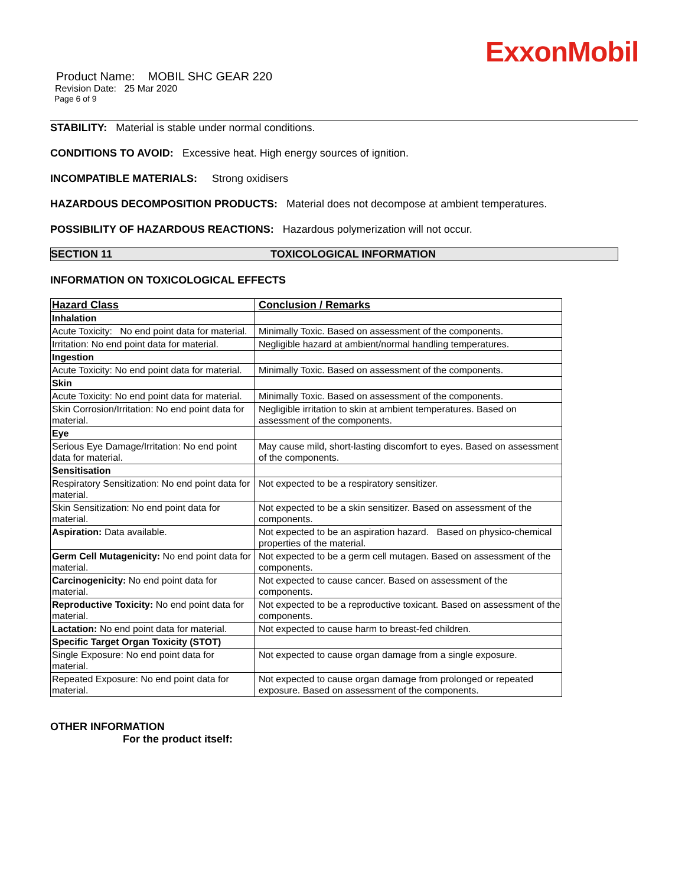ExxonMobil
Product Name: MOBIL SHC GEAR 220
Revision Date: 25 Mar 2020
Page 6 of 9
STABILITY: Material is stable under normal conditions.
CONDITIONS TO AVOID: Excessive heat. High energy sources of ignition.
INCOMPATIBLE MATERIALS: Strong oxidisers
HAZARDOUS DECOMPOSITION PRODUCTS: Material does not decompose at ambient temperatures.
POSSIBILITY OF HAZARDOUS REACTIONS: Hazardous polymerization will not occur.
SECTION 11 TOXICOLOGICAL INFORMATION
INFORMATION ON TOXICOLOGICAL EFFECTS
| Hazard Class | Conclusion / Remarks |
| --- | --- |
| Inhalation | |
| Acute Toxicity: No end point data for material. | Minimally Toxic. Based on assessment of the components. |
| Irritation: No end point data for material. | Negligible hazard at ambient/normal handling temperatures. |
| Ingestion | |
| Acute Toxicity: No end point data for material. | Minimally Toxic. Based on assessment of the components. |
| Skin | |
| Acute Toxicity: No end point data for material. | Minimally Toxic. Based on assessment of the components. |
| Skin Corrosion/Irritation: No end point data for material. | Negligible irritation to skin at ambient temperatures. Based on assessment of the components. |
| Eye | |
| Serious Eye Damage/Irritation: No end point data for material. | May cause mild, short-lasting discomfort to eyes. Based on assessment of the components. |
| Sensitisation | |
| Respiratory Sensitization: No end point data for material. | Not expected to be a respiratory sensitizer. |
| Skin Sensitization: No end point data for material. | Not expected to be a skin sensitizer. Based on assessment of the components. |
| Aspiration: Data available. | Not expected to be an aspiration hazard. Based on physico-chemical properties of the material. |
| Germ Cell Mutagenicity: No end point data for material. | Not expected to be a germ cell mutagen. Based on assessment of the components. |
| Carcinogenicity: No end point data for material. | Not expected to cause cancer. Based on assessment of the components. |
| Reproductive Toxicity: No end point data for material. | Not expected to be a reproductive toxicant. Based on assessment of the components. |
| Lactation: No end point data for material. | Not expected to cause harm to breast-fed children. |
| Specific Target Organ Toxicity (STOT) | |
| Single Exposure: No end point data for material. | Not expected to cause organ damage from a single exposure. |
| Repeated Exposure: No end point data for material. | Not expected to cause organ damage from prolonged or repeated exposure. Based on assessment of the components. |
OTHER INFORMATION
For the product itself: